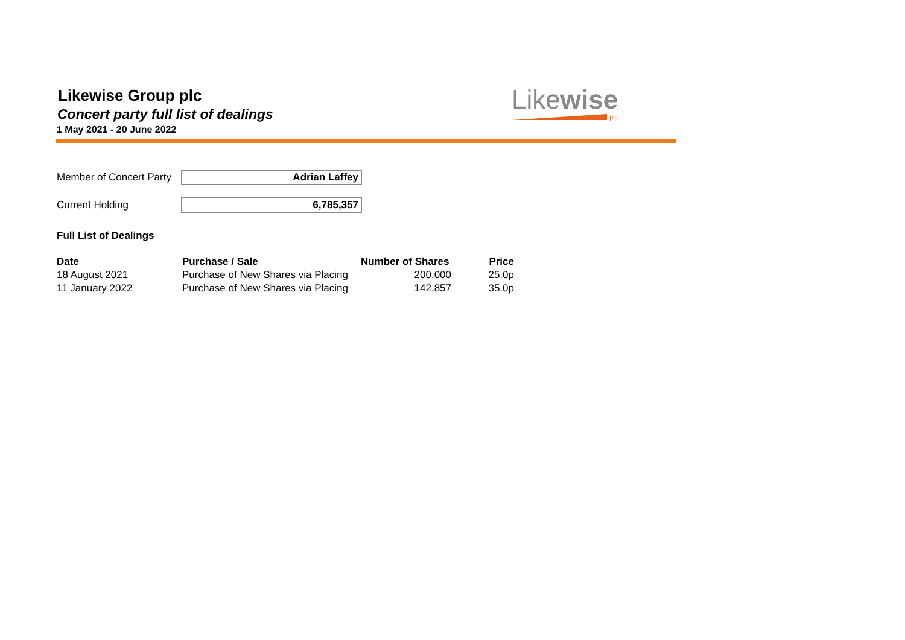Likewise Group plc
Concert party full list of dealings
1 May 2021 - 20 June 2022
Likewise
plc
Member of Concert Party
Adrian Laffey
Current Holding 6,785,357
Full List of Dealings
| Date | Purchase / Sale | Number of Shares | Price |
| --- | --- | --- | --- |
| 18 August 2021 | Purchase of New Shares via Placing | 200,000 | 25.0p |
| 11 January 2022 | Purchase of New Shares via Placing | 142,857 | 35.0p |